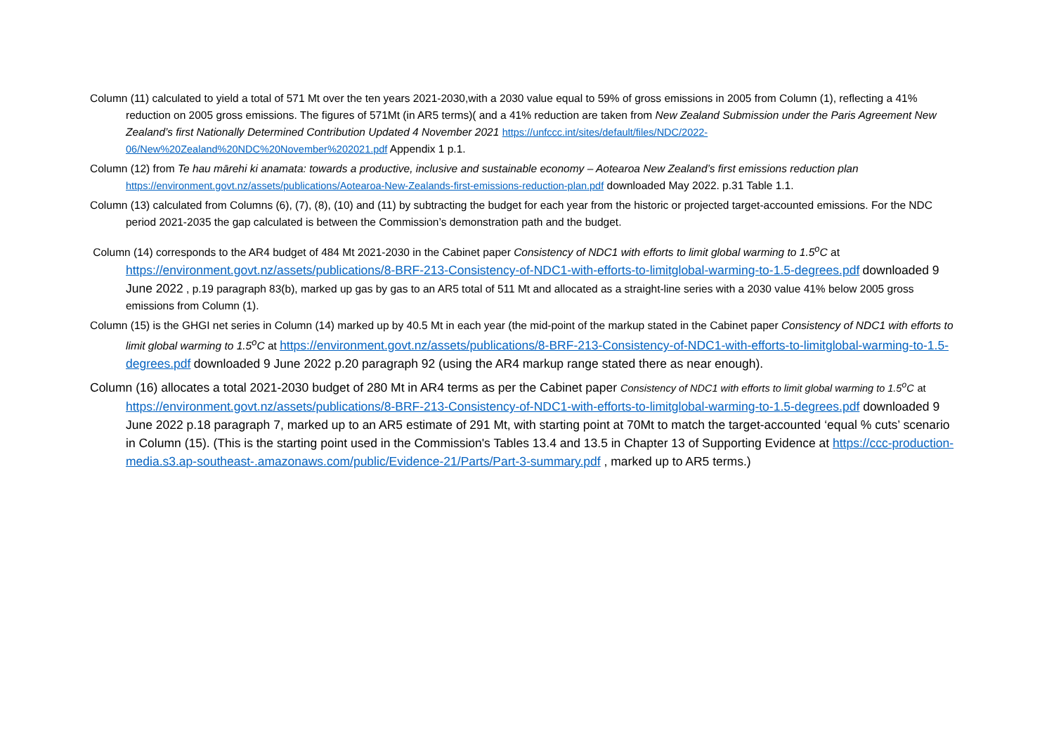Column (11) calculated to yield a total of 571 Mt over the ten years 2021-2030,with a 2030 value equal to 59% of gross emissions in 2005 from Column (1), reflecting a 41% reduction on 2005 gross emissions. The figures of 571Mt (in AR5 terms)( and a 41% reduction are taken from New Zealand Submission under the Paris Agreement New Zealand’s first Nationally Determined Contribution Updated 4 November 2021 https://unfccc.int/sites/default/files/NDC/2022-06/New%20Zealand%20NDC%20November%202021.pdf Appendix 1 p.1.
Column (12) from Te hau mārehi ki anamata: towards a productive, inclusive and sustainable economy – Aotearoa New Zealand’s first emissions reduction plan https://environment.govt.nz/assets/publications/Aotearoa-New-Zealands-first-emissions-reduction-plan.pdf downloaded May 2022. p.31 Table 1.1.
Column (13) calculated from Columns (6), (7), (8), (10) and (11) by subtracting the budget for each year from the historic or projected target-accounted emissions. For the NDC period 2021-2035 the gap calculated is between the Commission’s demonstration path and the budget.
Column (14) corresponds to the AR4 budget of 484 Mt 2021-2030 in the Cabinet paper Consistency of NDC1 with efforts to limit global warming to 1.5<sup>o</sup>C at https://environment.govt.nz/assets/publications/8-BRF-213-Consistency-of-NDC1-with-efforts-to-limitglobal-warming-to-1.5-degrees.pdf downloaded 9 June 2022 , p.19 paragraph 83(b), marked up gas by gas to an AR5 total of 511 Mt and allocated as a straight-line series with a 2030 value 41% below 2005 gross emissions from Column (1).
Column (15) is the GHGI net series in Column (14) marked up by 40.5 Mt in each year (the mid-point of the markup stated in the Cabinet paper Consistency of NDC1 with efforts to limit global warming to 1.5<sup>o</sup>C at https://environment.govt.nz/assets/publications/8-BRF-213-Consistency-of-NDC1-with-efforts-to-limitglobal-warming-to-1.5-degrees.pdf downloaded 9 June 2022 p.20 paragraph 92 (using the AR4 markup range stated there as near enough).
Column (16) allocates a total 2021-2030 budget of 280 Mt in AR4 terms as per the Cabinet paper Consistency of NDC1 with efforts to limit global warming to 1.5<sup>o</sup>C at https://environment.govt.nz/assets/publications/8-BRF-213-Consistency-of-NDC1-with-efforts-to-limitglobal-warming-to-1.5-degrees.pdf downloaded 9 June 2022 p.18 paragraph 7, marked up to an AR5 estimate of 291 Mt, with starting point at 70Mt to match the target-accounted ‘equal % cuts’ scenario in Column (15). (This is the starting point used in the Commission's Tables 13.4 and 13.5 in Chapter 13 of Supporting Evidence at https://ccc-production-media.s3.ap-southeast-.amazonaws.com/public/Evidence-21/Parts/Part-3-summary.pdf , marked up to AR5 terms.)